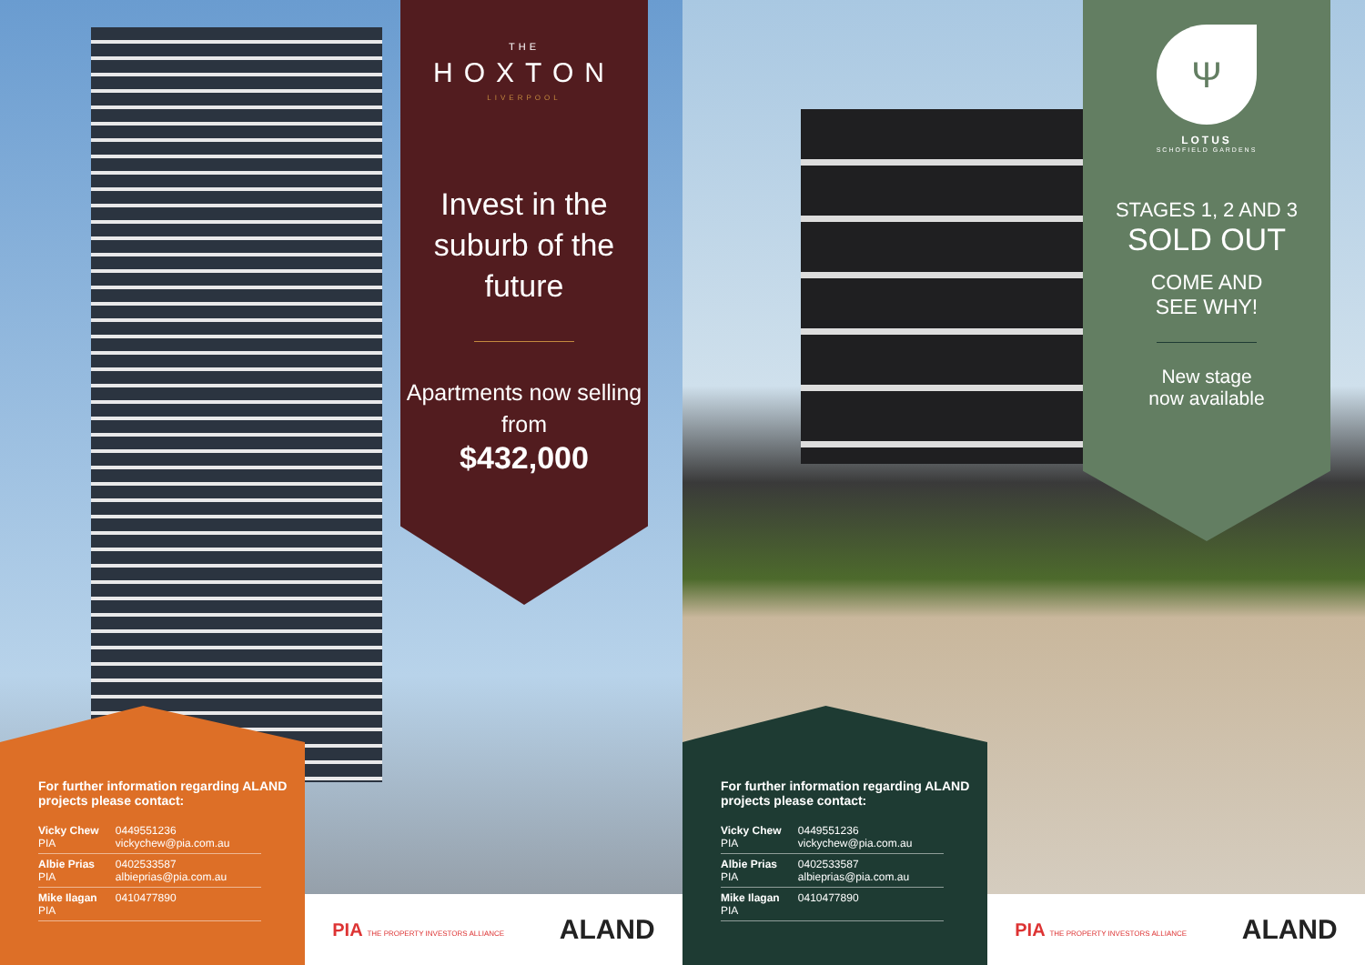THE
HOXTON
LIVERPOOL
Invest in the suburb of the future
Apartments now selling from
$432,000
For further information regarding ALAND projects please contact:
| Vicky Chew PIA | 0449551236 vickychew@pia.com.au |
| Albie Prias PIA | 0402533587 albieprias@pia.com.au |
| Mike Ilagan PIA | 0410477890 |
PIA THE PROPERTY INVESTORS ALLIANCE
ALAND
Ψ
LOTUS
SCHOFIELD GARDENS
STAGES 1, 2 AND 3
SOLD OUT
COME AND
SEE WHY!
New stage
now available
For further information regarding ALAND projects please contact:
| Vicky Chew PIA | 0449551236 vickychew@pia.com.au |
| Albie Prias PIA | 0402533587 albieprias@pia.com.au |
| Mike Ilagan PIA | 0410477890 |
PIA THE PROPERTY INVESTORS ALLIANCE
ALAND